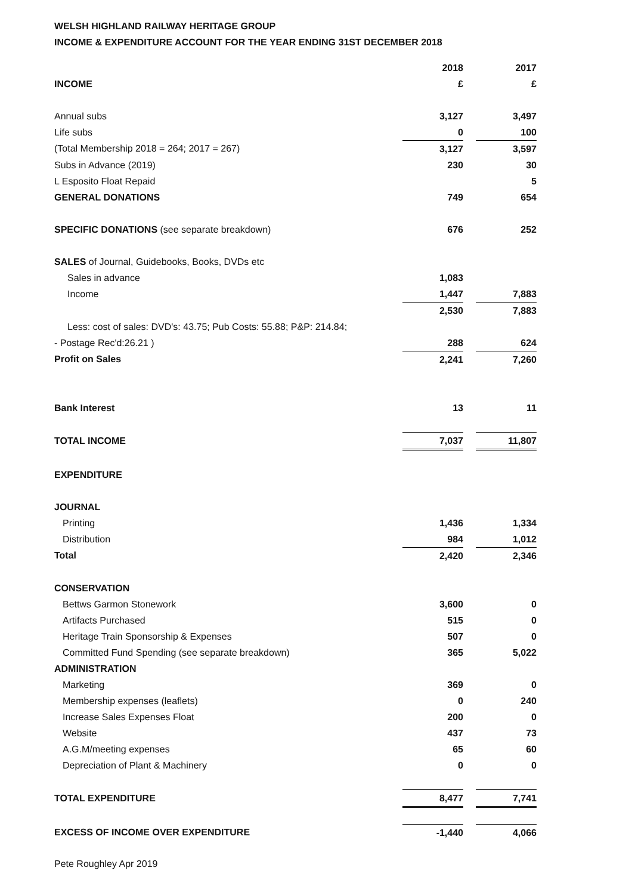WELSH HIGHLAND RAILWAY HERITAGE GROUP
INCOME & EXPENDITURE ACCOUNT FOR THE YEAR ENDING 31ST DECEMBER 2018
| | 2018 | | 2017 |
| INCOME | £ | | £ |
| Annual subs | 3,127 | | 3,497 |
| Life subs | 0 | | 100 |
| (Total Membership 2018 = 264; 2017 = 267) | 3,127 | | 3,597 |
| Subs in Advance (2019) | 230 | | 30 |
| L Esposito Float Repaid | | | 5 |
| GENERAL DONATIONS | 749 | | 654 |
| SPECIFIC DONATIONS (see separate breakdown) | 676 | | 252 |
| SALES of Journal, Guidebooks, Books, DVDs etc | | | |
| Sales in advance | 1,083 | | |
| Income | 1,447 | | 7,883 |
| | 2,530 | | 7,883 |
| Less: cost of sales: DVD's: 43.75; Pub Costs: 55.88; P&P: 214.84; | | | |
| - Postage Rec'd:26.21 ) | 288 | | 624 |
| Profit on Sales | 2,241 | | 7,260 |
| Bank Interest | 13 | | 11 |
| TOTAL INCOME | 7,037 | | 11,807 |
| EXPENDITURE | | | |
| JOURNAL | | | |
| Printing | 1,436 | | 1,334 |
| Distribution | 984 | | 1,012 |
| Total | 2,420 | | 2,346 |
| CONSERVATION | | | |
| Bettws Garmon Stonework | 3,600 | | 0 |
| Artifacts Purchased | 515 | | 0 |
| Heritage Train Sponsorship & Expenses | 507 | | 0 |
| Committed Fund Spending (see separate breakdown) | 365 | | 5,022 |
| ADMINISTRATION | | | |
| Marketing | 369 | | 0 |
| Membership expenses (leaflets) | 0 | | 240 |
| Increase Sales Expenses Float | 200 | | 0 |
| Website | 437 | | 73 |
| A.G.M/meeting expenses | 65 | | 60 |
| Depreciation of Plant & Machinery | 0 | | 0 |
| TOTAL EXPENDITURE | 8,477 | | 7,741 |
| EXCESS OF INCOME OVER EXPENDITURE | -1,440 | | 4,066 |
Pete Roughley Apr 2019